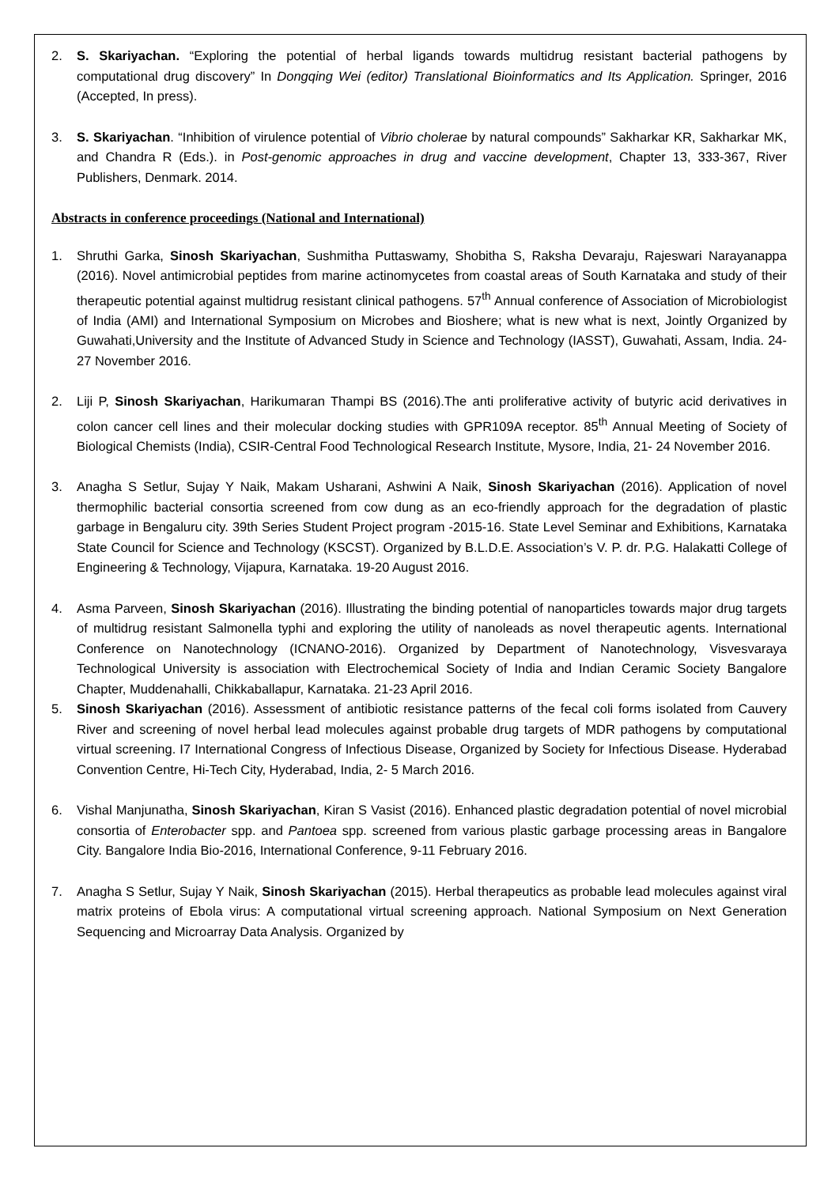2. S. Skariyachan. “Exploring the potential of herbal ligands towards multidrug resistant bacterial pathogens by computational drug discovery” In Dongqing Wei (editor) Translational Bioinformatics and Its Application. Springer, 2016 (Accepted, In press).
3. S. Skariyachan. “Inhibition of virulence potential of Vibrio cholerae by natural compounds” Sakharkar KR, Sakharkar MK, and Chandra R (Eds.). in Post-genomic approaches in drug and vaccine development, Chapter 13, 333-367, River Publishers, Denmark. 2014.
Abstracts in conference proceedings (National and International)
1. Shruthi Garka, Sinosh Skariyachan, Sushmitha Puttaswamy, Shobitha S, Raksha Devaraju, Rajeswari Narayanappa (2016). Novel antimicrobial peptides from marine actinomycetes from coastal areas of South Karnataka and study of their therapeutic potential against multidrug resistant clinical pathogens. 57<sup>th</sup> Annual conference of Association of Microbiologist of India (AMI) and International Symposium on Microbes and Bioshere; what is new what is next, Jointly Organized by Guwahati,University and the Institute of Advanced Study in Science and Technology (IASST), Guwahati, Assam, India. 24-27 November 2016.
2. Liji P, Sinosh Skariyachan, Harikumaran Thampi BS (2016).The anti proliferative activity of butyric acid derivatives in colon cancer cell lines and their molecular docking studies with GPR109A receptor. 85<sup>th</sup> Annual Meeting of Society of Biological Chemists (India), CSIR-Central Food Technological Research Institute, Mysore, India, 21- 24 November 2016.
3. Anagha S Setlur, Sujay Y Naik, Makam Usharani, Ashwini A Naik, Sinosh Skariyachan (2016). Application of novel thermophilic bacterial consortia screened from cow dung as an eco-friendly approach for the degradation of plastic garbage in Bengaluru city. 39th Series Student Project program -2015-16. State Level Seminar and Exhibitions, Karnataka State Council for Science and Technology (KSCST). Organized by B.L.D.E. Association’s V. P. dr. P.G. Halakatti College of Engineering & Technology, Vijapura, Karnataka. 19-20 August 2016.
4. Asma Parveen, Sinosh Skariyachan (2016). Illustrating the binding potential of nanoparticles towards major drug targets of multidrug resistant Salmonella typhi and exploring the utility of nanoleads as novel therapeutic agents. International Conference on Nanotechnology (ICNANO-2016). Organized by Department of Nanotechnology, Visvesvaraya Technological University is association with Electrochemical Society of India and Indian Ceramic Society Bangalore Chapter, Muddenahalli, Chikkaballapur, Karnataka. 21-23 April 2016.
5. Sinosh Skariyachan (2016). Assessment of antibiotic resistance patterns of the fecal coli forms isolated from Cauvery River and screening of novel herbal lead molecules against probable drug targets of MDR pathogens by computational virtual screening. I7 International Congress of Infectious Disease, Organized by Society for Infectious Disease. Hyderabad Convention Centre, Hi-Tech City, Hyderabad, India, 2- 5 March 2016.
6. Vishal Manjunatha, Sinosh Skariyachan, Kiran S Vasist (2016). Enhanced plastic degradation potential of novel microbial consortia of Enterobacter spp. and Pantoea spp. screened from various plastic garbage processing areas in Bangalore City. Bangalore India Bio-2016, International Conference, 9-11 February 2016.
7. Anagha S Setlur, Sujay Y Naik, Sinosh Skariyachan (2015). Herbal therapeutics as probable lead molecules against viral matrix proteins of Ebola virus: A computational virtual screening approach. National Symposium on Next Generation Sequencing and Microarray Data Analysis. Organized by